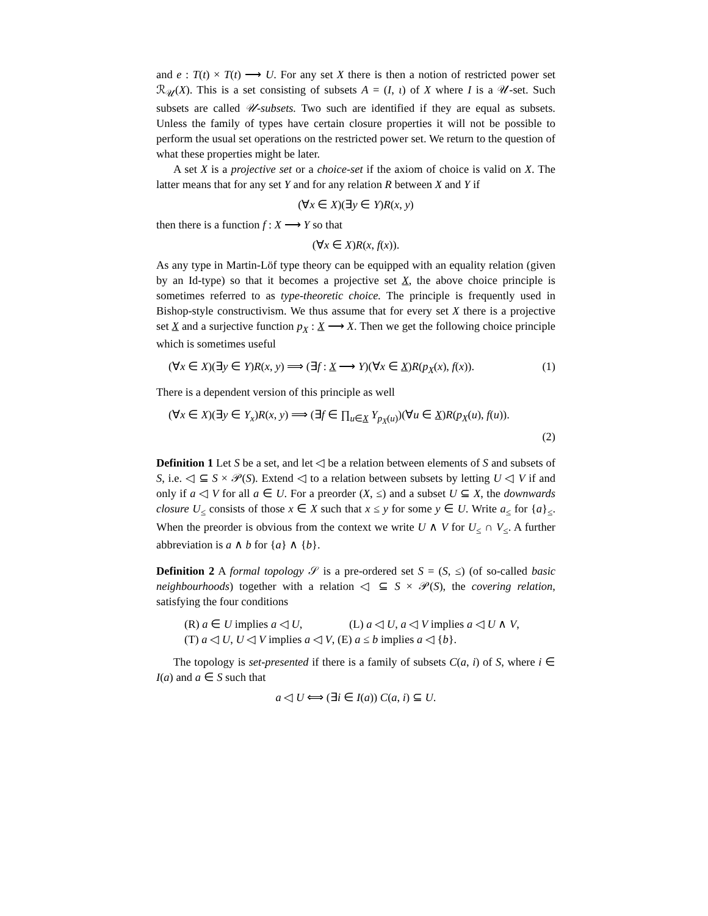and e : T(t) × T(t) ⟶ U. For any set X there is then a notion of restricted power set ℛ<sub>𝒰</sub>(X). This is a set consisting of subsets A = (I, ι) of X where I is a 𝒰-set. Such subsets are called 𝒰-subsets. Two such are identified if they are equal as subsets. Unless the family of types have certain closure properties it will not be possible to perform the usual set operations on the restricted power set. We return to the question of what these properties might be later.
A set X is a projective set or a choice-set if the axiom of choice is valid on X. The latter means that for any set Y and for any relation R between X and Y if
(∀x ∈ X)(∃y ∈ Y)R(x, y)
then there is a function f : X ⟶ Y so that
(∀x ∈ X)R(x, f(x)).
As any type in Martin-Löf type theory can be equipped with an equality relation (given by an Id-type) so that it becomes a projective set X, the above choice principle is sometimes referred to as type-theoretic choice. The principle is frequently used in Bishop-style constructivism. We thus assume that for every set X there is a projective set X and a surjective function p<sub>X</sub> : X ⟶ X. Then we get the following choice principle which is sometimes useful
(∀x ∈ X)(∃y ∈ Y)R(x, y) ⟹ (∃f : X ⟶ Y)(∀x ∈ X)R(p<sub>X</sub>(x), f(x)). (1)
There is a dependent version of this principle as well
(∀x ∈ X)(∃y ∈ Y<sub>x</sub>)R(x, y) ⟹ (∃f ∈ ∏<sub>u∈X</sub> Y<sub>p<sub>X</sub>(u)</sub>)(∀u ∈ X)R(p<sub>X</sub>(u), f(u)).
(2)
Definition 1 Let S be a set, and let ◁ be a relation between elements of S and subsets of S, i.e. ◁ ⊆ S × 𝒫(S). Extend ◁ to a relation between subsets by letting U ◁ V if and only if a ◁ V for all a ∈ U. For a preorder (X, ≤) and a subset U ⊆ X, the downwards closure U<sub>≤</sub> consists of those x ∈ X such that x ≤ y for some y ∈ U. Write a<sub>≤</sub> for {a}<sub>≤</sub>. When the preorder is obvious from the context we write U ∧ V for U<sub>≤</sub> ∩ V<sub>≤</sub>. A further abbreviation is a ∧ b for {a} ∧ {b}.
Definition 2 A formal topology 𝒮 is a pre-ordered set S = (S, ≤) (of so-called basic neighbourhoods) together with a relation ◁ ⊆ S × 𝒫(S), the covering relation, satisfying the four conditions
(R) a ∈ U implies a ◁ U, (L) a ◁ U, a ◁ V implies a ◁ U ∧ V,
(T) a ◁ U, U ◁ V implies a ◁ V, (E) a ≤ b implies a ◁ {b}.
The topology is set-presented if there is a family of subsets C(a, i) of S, where i ∈ I(a) and a ∈ S such that
a ◁ U ⟺ (∃i ∈ I(a)) C(a, i) ⊆ U.